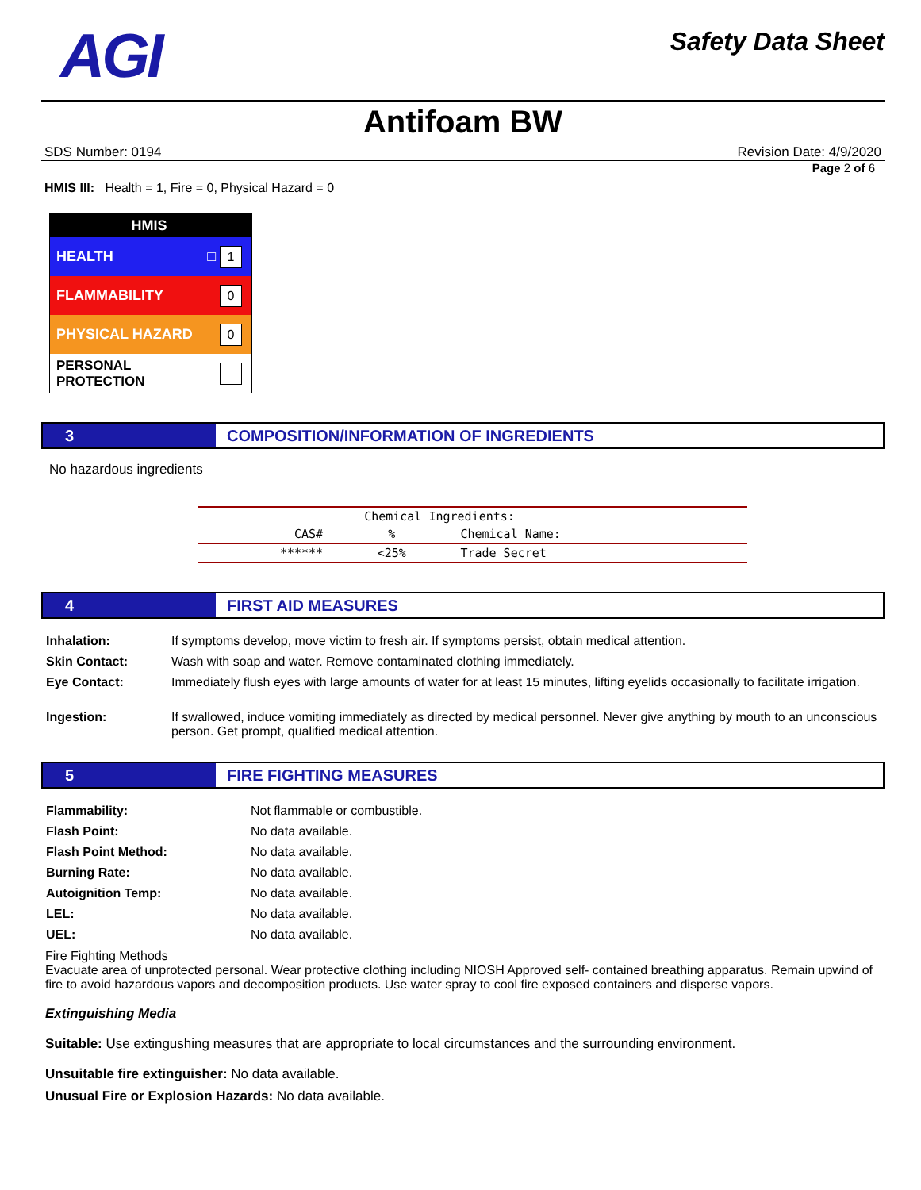AGI
Safety Data Sheet
Antifoam BW
SDS Number: 0194 Revision Date: 4/9/2020
Page 2 of 6
HMIS III: Health = 1, Fire = 0, Physical Hazard = 0
HMIS
HEALTH □ 1
FLAMMABILITY 0
PHYSICAL HAZARD 0
PERSONAL PROTECTION
3 COMPOSITION/INFORMATION OF INGREDIENTS
No hazardous ingredients
| | Chemical Ingredients: | |
| CAS# | % | Chemical Name: |
| ****** | <25% | Trade Secret |
4 FIRST AID MEASURES
| Inhalation: | If symptoms develop, move victim to fresh air. If symptoms persist, obtain medical attention. |
| Skin Contact: | Wash with soap and water. Remove contaminated clothing immediately. |
| Eye Contact: | Immediately flush eyes with large amounts of water for at least 15 minutes, lifting eyelids occasionally to facilitate irrigation. |
| Ingestion: | If swallowed, induce vomiting immediately as directed by medical personnel. Never give anything by mouth to an unconscious person. Get prompt, qualified medical attention. |
5 FIRE FIGHTING MEASURES
| Flammability: | Not flammable or combustible. |
| Flash Point: | No data available. |
| Flash Point Method: | No data available. |
| Burning Rate: | No data available. |
| Autoignition Temp: | No data available. |
| LEL: | No data available. |
| UEL: | No data available. |
Fire Fighting Methods
Evacuate area of unprotected personal. Wear protective clothing including NIOSH Approved self- contained breathing apparatus. Remain upwind of fire to avoid hazardous vapors and decomposition products. Use water spray to cool fire exposed containers and disperse vapors.
Extinguishing Media
Suitable: Use extingushing measures that are appropriate to local circumstances and the surrounding environment.
Unsuitable fire extinguisher: No data available.
Unusual Fire or Explosion Hazards: No data available.